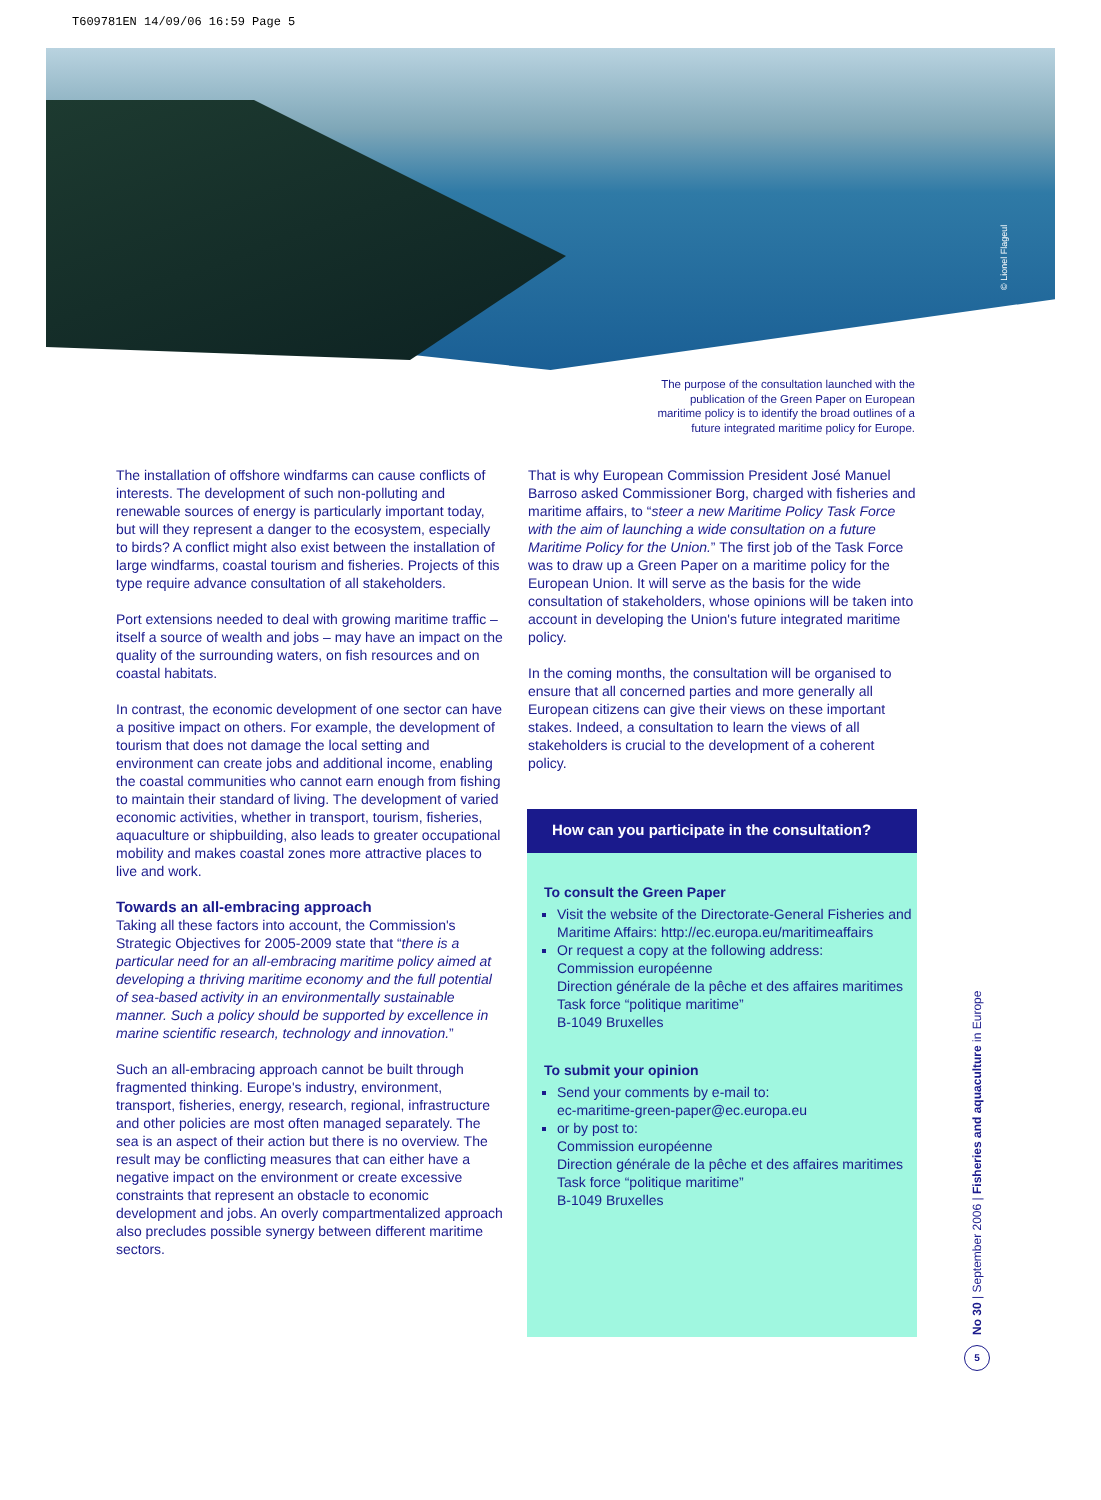T609781EN 14/09/06 16:59 Page 5
© Lionel Flageul
The purpose of the consultation launched with the publication of the Green Paper on European maritime policy is to identify the broad outlines of a future integrated maritime policy for Europe.
The installation of offshore windfarms can cause conflicts of interests. The development of such non-polluting and renewable sources of energy is particularly important today, but will they represent a danger to the ecosystem, especially to birds? A conflict might also exist between the installation of large windfarms, coastal tourism and fisheries. Projects of this type require advance consultation of all stakeholders.
Port extensions needed to deal with growing maritime traffic – itself a source of wealth and jobs – may have an impact on the quality of the surrounding waters, on fish resources and on coastal habitats.
In contrast, the economic development of one sector can have a positive impact on others. For example, the development of tourism that does not damage the local setting and environment can create jobs and additional income, enabling the coastal communities who cannot earn enough from fishing to maintain their standard of living. The development of varied economic activities, whether in transport, tourism, fisheries, aquaculture or shipbuilding, also leads to greater occupational mobility and makes coastal zones more attractive places to live and work.
Towards an all-embracing approach
Taking all these factors into account, the Commission's Strategic Objectives for 2005-2009 state that “there is a particular need for an all-embracing maritime policy aimed at developing a thriving maritime economy and the full potential of sea-based activity in an environmentally sustainable manner. Such a policy should be supported by excellence in marine scientific research, technology and innovation.”
Such an all-embracing approach cannot be built through fragmented thinking. Europe's industry, environment, transport, fisheries, energy, research, regional, infrastructure and other policies are most often managed separately. The sea is an aspect of their action but there is no overview. The result may be conflicting measures that can either have a negative impact on the environment or create excessive constraints that represent an obstacle to economic development and jobs. An overly compartmentalized approach also precludes possible synergy between different maritime sectors.
That is why European Commission President José Manuel Barroso asked Commissioner Borg, charged with fisheries and maritime affairs, to “steer a new Maritime Policy Task Force with the aim of launching a wide consultation on a future Maritime Policy for the Union.” The first job of the Task Force was to draw up a Green Paper on a maritime policy for the European Union. It will serve as the basis for the wide consultation of stakeholders, whose opinions will be taken into account in developing the Union's future integrated maritime policy.
In the coming months, the consultation will be organised to ensure that all concerned parties and more generally all European citizens can give their views on these important stakes. Indeed, a consultation to learn the views of all stakeholders is crucial to the development of a coherent policy.
How can you participate in the consultation?
To consult the Green Paper
Visit the website of the Directorate-General Fisheries and Maritime Affairs: http://ec.europa.eu/maritimeaffairs
Or request a copy at the following address:
Commission européenne
Direction générale de la pêche et des affaires maritimes
Task force “politique maritime”
B-1049 Bruxelles
To submit your opinion
Send your comments by e-mail to:
ec-maritime-green-paper@ec.europa.eu
or by post to:
Commission européenne
Direction générale de la pêche et des affaires maritimes
Task force “politique maritime”
B-1049 Bruxelles
No 30 | September 2006 | Fisheries and aquaculture in Europe
5